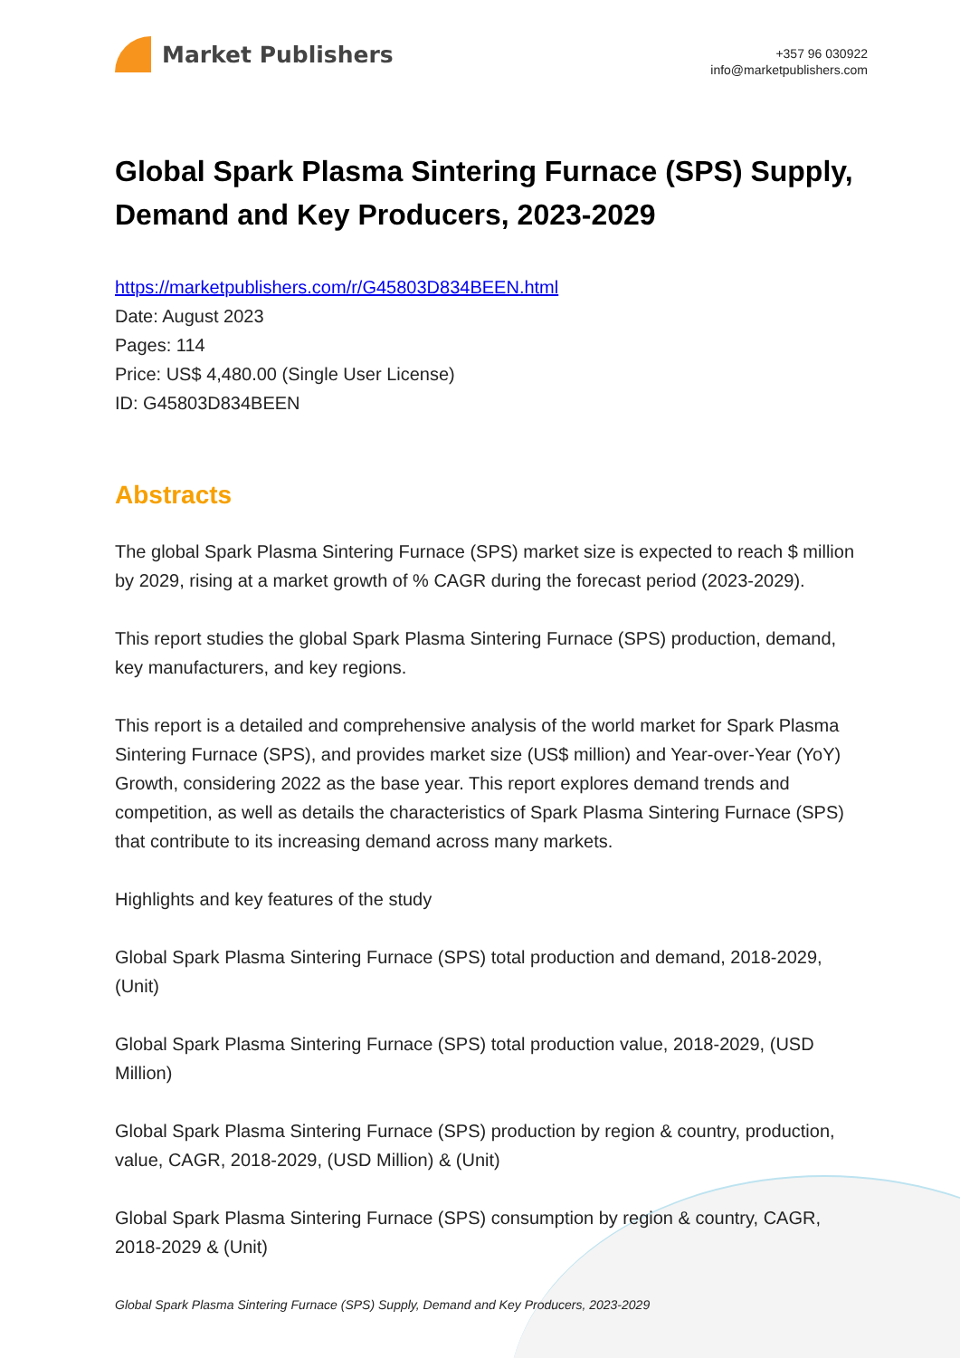Market Publishers
+357 96 030922
info@marketpublishers.com
Global Spark Plasma Sintering Furnace (SPS) Supply, Demand and Key Producers, 2023-2029
https://marketpublishers.com/r/G45803D834BEEN.html
Date: August 2023
Pages: 114
Price: US$ 4,480.00 (Single User License)
ID: G45803D834BEEN
Abstracts
The global Spark Plasma Sintering Furnace (SPS) market size is expected to reach $ million by 2029, rising at a market growth of % CAGR during the forecast period (2023-2029).
This report studies the global Spark Plasma Sintering Furnace (SPS) production, demand, key manufacturers, and key regions.
This report is a detailed and comprehensive analysis of the world market for Spark Plasma Sintering Furnace (SPS), and provides market size (US$ million) and Year-over-Year (YoY) Growth, considering 2022 as the base year. This report explores demand trends and competition, as well as details the characteristics of Spark Plasma Sintering Furnace (SPS) that contribute to its increasing demand across many markets.
Highlights and key features of the study
Global Spark Plasma Sintering Furnace (SPS) total production and demand, 2018-2029, (Unit)
Global Spark Plasma Sintering Furnace (SPS) total production value, 2018-2029, (USD Million)
Global Spark Plasma Sintering Furnace (SPS) production by region & country, production, value, CAGR, 2018-2029, (USD Million) & (Unit)
Global Spark Plasma Sintering Furnace (SPS) consumption by region & country, CAGR, 2018-2029 & (Unit)
Global Spark Plasma Sintering Furnace (SPS) Supply, Demand and Key Producers, 2023-2029